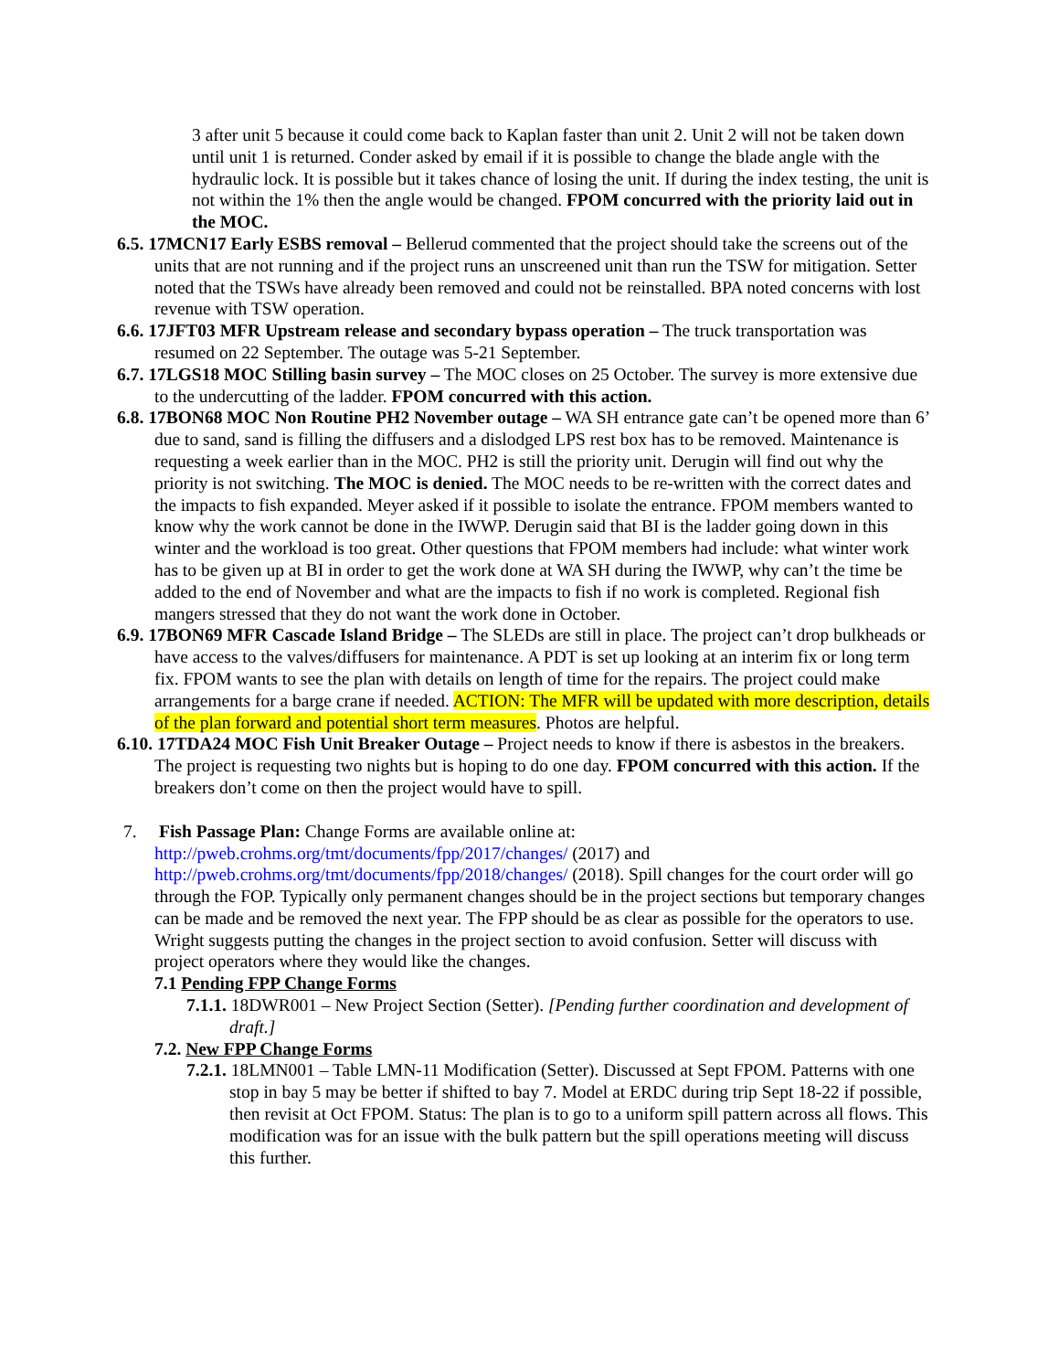3 after unit 5 because it could come back to Kaplan faster than unit 2. Unit 2 will not be taken down until unit 1 is returned. Conder asked by email if it is possible to change the blade angle with the hydraulic lock. It is possible but it takes chance of losing the unit. If during the index testing, the unit is not within the 1% then the angle would be changed. FPOM concurred with the priority laid out in the MOC.
6.5. 17MCN17 Early ESBS removal – Bellerud commented that the project should take the screens out of the units that are not running and if the project runs an unscreened unit than run the TSW for mitigation. Setter noted that the TSWs have already been removed and could not be reinstalled. BPA noted concerns with lost revenue with TSW operation.
6.6. 17JFT03 MFR Upstream release and secondary bypass operation – The truck transportation was resumed on 22 September. The outage was 5-21 September.
6.7. 17LGS18 MOC Stilling basin survey – The MOC closes on 25 October. The survey is more extensive due to the undercutting of the ladder. FPOM concurred with this action.
6.8. 17BON68 MOC Non Routine PH2 November outage – WA SH entrance gate can’t be opened more than 6’ due to sand, sand is filling the diffusers and a dislodged LPS rest box has to be removed. Maintenance is requesting a week earlier than in the MOC. PH2 is still the priority unit. Derugin will find out why the priority is not switching. The MOC is denied. The MOC needs to be re-written with the correct dates and the impacts to fish expanded. Meyer asked if it possible to isolate the entrance. FPOM members wanted to know why the work cannot be done in the IWWP. Derugin said that BI is the ladder going down in this winter and the workload is too great. Other questions that FPOM members had include: what winter work has to be given up at BI in order to get the work done at WA SH during the IWWP, why can’t the time be added to the end of November and what are the impacts to fish if no work is completed. Regional fish mangers stressed that they do not want the work done in October.
6.9. 17BON69 MFR Cascade Island Bridge – The SLEDs are still in place. The project can’t drop bulkheads or have access to the valves/diffusers for maintenance. A PDT is set up looking at an interim fix or long term fix. FPOM wants to see the plan with details on length of time for the repairs. The project could make arrangements for a barge crane if needed. ACTION: The MFR will be updated with more description, details of the plan forward and potential short term measures. Photos are helpful.
6.10. 17TDA24 MOC Fish Unit Breaker Outage – Project needs to know if there is asbestos in the breakers. The project is requesting two nights but is hoping to do one day. FPOM concurred with this action. If the breakers don’t come on then the project would have to spill.
7. Fish Passage Plan: Change Forms are available online at: http://pweb.crohms.org/tmt/documents/fpp/2017/changes/ (2017) and http://pweb.crohms.org/tmt/documents/fpp/2018/changes/ (2018). Spill changes for the court order will go through the FOP. Typically only permanent changes should be in the project sections but temporary changes can be made and be removed the next year. The FPP should be as clear as possible for the operators to use. Wright suggests putting the changes in the project section to avoid confusion. Setter will discuss with project operators where they would like the changes.
7.1 Pending FPP Change Forms
7.1.1. 18DWR001 – New Project Section (Setter). [Pending further coordination and development of draft.]
7.2. New FPP Change Forms
7.2.1. 18LMN001 – Table LMN-11 Modification (Setter). Discussed at Sept FPOM. Patterns with one stop in bay 5 may be better if shifted to bay 7. Model at ERDC during trip Sept 18-22 if possible, then revisit at Oct FPOM. Status: The plan is to go to a uniform spill pattern across all flows. This modification was for an issue with the bulk pattern but the spill operations meeting will discuss this further.